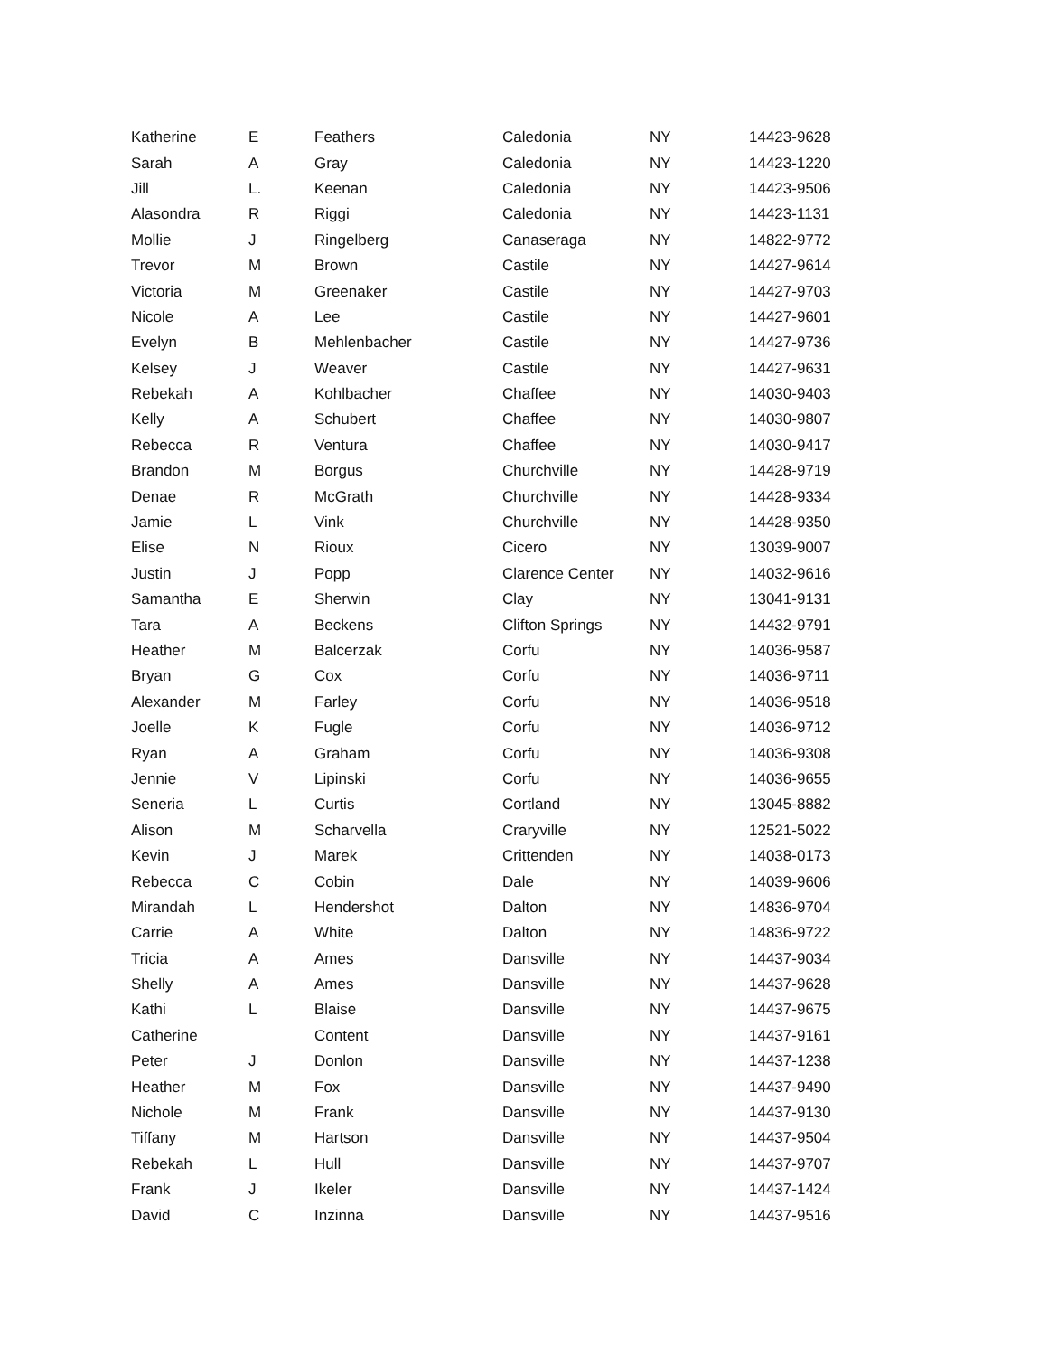| Katherine | E | Feathers | Caledonia | NY | 14423-9628 |
| Sarah | A | Gray | Caledonia | NY | 14423-1220 |
| Jill | L. | Keenan | Caledonia | NY | 14423-9506 |
| Alasondra | R | Riggi | Caledonia | NY | 14423-1131 |
| Mollie | J | Ringelberg | Canaseraga | NY | 14822-9772 |
| Trevor | M | Brown | Castile | NY | 14427-9614 |
| Victoria | M | Greenaker | Castile | NY | 14427-9703 |
| Nicole | A | Lee | Castile | NY | 14427-9601 |
| Evelyn | B | Mehlenbacher | Castile | NY | 14427-9736 |
| Kelsey | J | Weaver | Castile | NY | 14427-9631 |
| Rebekah | A | Kohlbacher | Chaffee | NY | 14030-9403 |
| Kelly | A | Schubert | Chaffee | NY | 14030-9807 |
| Rebecca | R | Ventura | Chaffee | NY | 14030-9417 |
| Brandon | M | Borgus | Churchville | NY | 14428-9719 |
| Denae | R | McGrath | Churchville | NY | 14428-9334 |
| Jamie | L | Vink | Churchville | NY | 14428-9350 |
| Elise | N | Rioux | Cicero | NY | 13039-9007 |
| Justin | J | Popp | Clarence Center | NY | 14032-9616 |
| Samantha | E | Sherwin | Clay | NY | 13041-9131 |
| Tara | A | Beckens | Clifton Springs | NY | 14432-9791 |
| Heather | M | Balcerzak | Corfu | NY | 14036-9587 |
| Bryan | G | Cox | Corfu | NY | 14036-9711 |
| Alexander | M | Farley | Corfu | NY | 14036-9518 |
| Joelle | K | Fugle | Corfu | NY | 14036-9712 |
| Ryan | A | Graham | Corfu | NY | 14036-9308 |
| Jennie | V | Lipinski | Corfu | NY | 14036-9655 |
| Seneria | L | Curtis | Cortland | NY | 13045-8882 |
| Alison | M | Scharvella | Craryville | NY | 12521-5022 |
| Kevin | J | Marek | Crittenden | NY | 14038-0173 |
| Rebecca | C | Cobin | Dale | NY | 14039-9606 |
| Mirandah | L | Hendershot | Dalton | NY | 14836-9704 |
| Carrie | A | White | Dalton | NY | 14836-9722 |
| Tricia | A | Ames | Dansville | NY | 14437-9034 |
| Shelly | A | Ames | Dansville | NY | 14437-9628 |
| Kathi | L | Blaise | Dansville | NY | 14437-9675 |
| Catherine | | Content | Dansville | NY | 14437-9161 |
| Peter | J | Donlon | Dansville | NY | 14437-1238 |
| Heather | M | Fox | Dansville | NY | 14437-9490 |
| Nichole | M | Frank | Dansville | NY | 14437-9130 |
| Tiffany | M | Hartson | Dansville | NY | 14437-9504 |
| Rebekah | L | Hull | Dansville | NY | 14437-9707 |
| Frank | J | Ikeler | Dansville | NY | 14437-1424 |
| David | C | Inzinna | Dansville | NY | 14437-9516 |